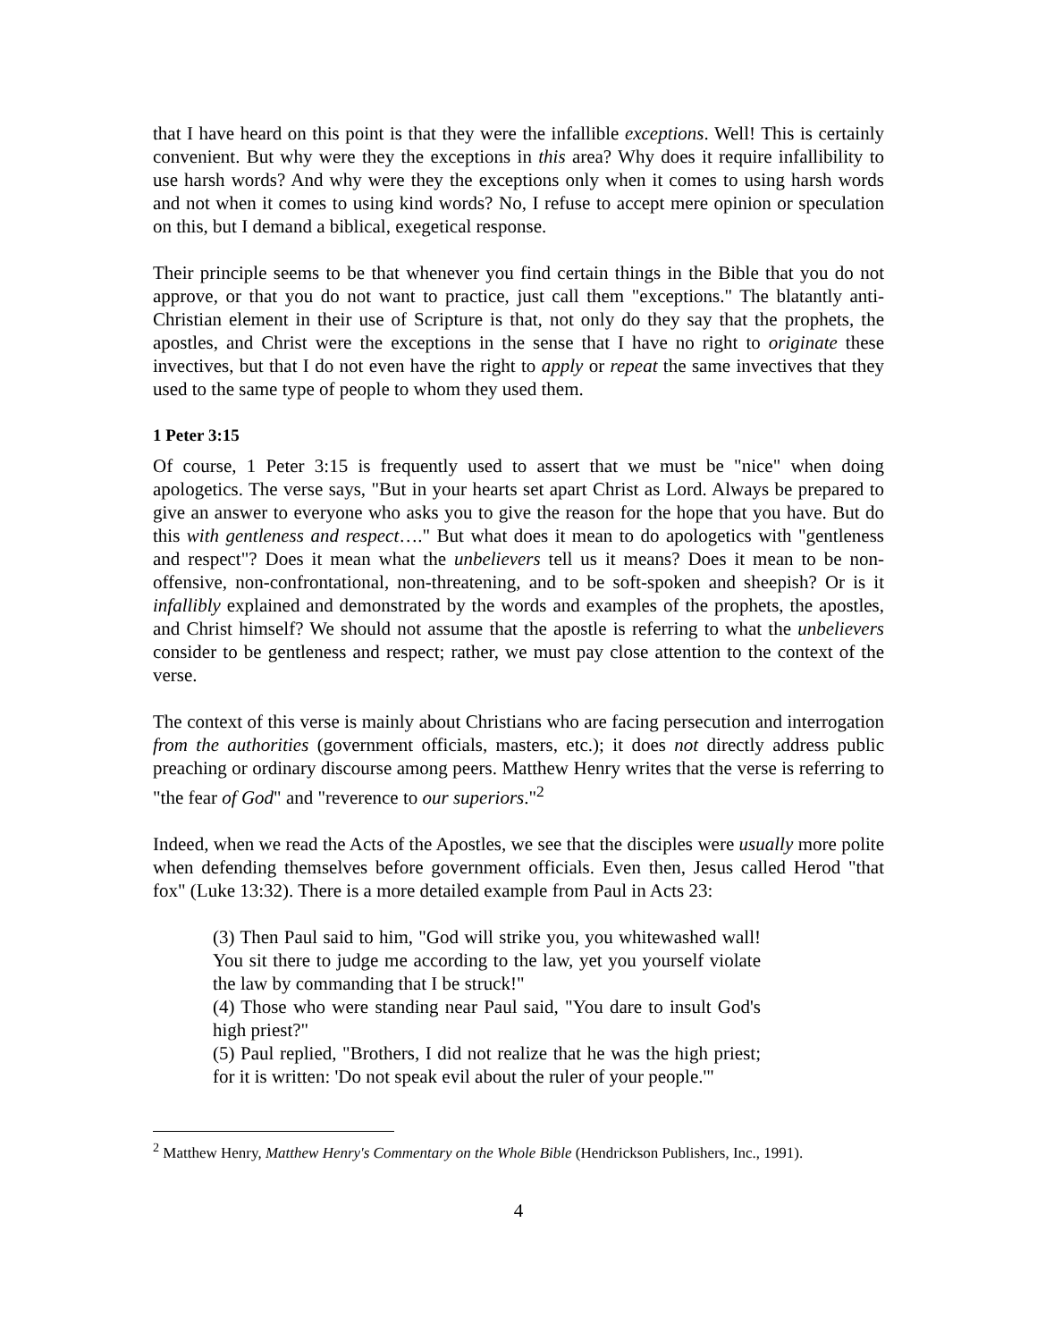that I have heard on this point is that they were the infallible exceptions. Well! This is certainly convenient. But why were they the exceptions in this area? Why does it require infallibility to use harsh words? And why were they the exceptions only when it comes to using harsh words and not when it comes to using kind words? No, I refuse to accept mere opinion or speculation on this, but I demand a biblical, exegetical response.
Their principle seems to be that whenever you find certain things in the Bible that you do not approve, or that you do not want to practice, just call them "exceptions." The blatantly anti-Christian element in their use of Scripture is that, not only do they say that the prophets, the apostles, and Christ were the exceptions in the sense that I have no right to originate these invectives, but that I do not even have the right to apply or repeat the same invectives that they used to the same type of people to whom they used them.
1 Peter 3:15
Of course, 1 Peter 3:15 is frequently used to assert that we must be "nice" when doing apologetics. The verse says, "But in your hearts set apart Christ as Lord. Always be prepared to give an answer to everyone who asks you to give the reason for the hope that you have. But do this with gentleness and respect…." But what does it mean to do apologetics with "gentleness and respect"? Does it mean what the unbelievers tell us it means? Does it mean to be non-offensive, non-confrontational, non-threatening, and to be soft-spoken and sheepish? Or is it infallibly explained and demonstrated by the words and examples of the prophets, the apostles, and Christ himself? We should not assume that the apostle is referring to what the unbelievers consider to be gentleness and respect; rather, we must pay close attention to the context of the verse.
The context of this verse is mainly about Christians who are facing persecution and interrogation from the authorities (government officials, masters, etc.); it does not directly address public preaching or ordinary discourse among peers. Matthew Henry writes that the verse is referring to "the fear of God" and "reverence to our superiors."<sup>2</sup>
Indeed, when we read the Acts of the Apostles, we see that the disciples were usually more polite when defending themselves before government officials. Even then, Jesus called Herod "that fox" (Luke 13:32). There is a more detailed example from Paul in Acts 23:
(3) Then Paul said to him, "God will strike you, you whitewashed wall! You sit there to judge me according to the law, yet you yourself violate the law by commanding that I be struck!"
(4) Those who were standing near Paul said, "You dare to insult God's high priest?"
(5) Paul replied, "Brothers, I did not realize that he was the high priest; for it is written: 'Do not speak evil about the ruler of your people.'"
<sup>2</sup> Matthew Henry, Matthew Henry's Commentary on the Whole Bible (Hendrickson Publishers, Inc., 1991).
4